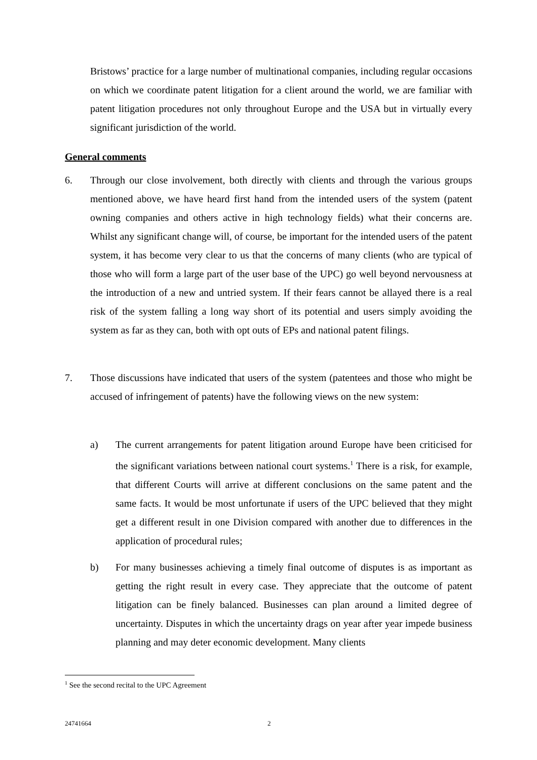Bristows’ practice for a large number of multinational companies, including regular occasions on which we coordinate patent litigation for a client around the world, we are familiar with patent litigation procedures not only throughout Europe and the USA but in virtually every significant jurisdiction of the world.
General comments
6. Through our close involvement, both directly with clients and through the various groups mentioned above, we have heard first hand from the intended users of the system (patent owning companies and others active in high technology fields) what their concerns are. Whilst any significant change will, of course, be important for the intended users of the patent system, it has become very clear to us that the concerns of many clients (who are typical of those who will form a large part of the user base of the UPC) go well beyond nervousness at the introduction of a new and untried system. If their fears cannot be allayed there is a real risk of the system falling a long way short of its potential and users simply avoiding the system as far as they can, both with opt outs of EPs and national patent filings.
7. Those discussions have indicated that users of the system (patentees and those who might be accused of infringement of patents) have the following views on the new system:
a) The current arrangements for patent litigation around Europe have been criticised for the significant variations between national court systems.<sup>1</sup> There is a risk, for example, that different Courts will arrive at different conclusions on the same patent and the same facts. It would be most unfortunate if users of the UPC believed that they might get a different result in one Division compared with another due to differences in the application of procedural rules;
b) For many businesses achieving a timely final outcome of disputes is as important as getting the right result in every case. They appreciate that the outcome of patent litigation can be finely balanced. Businesses can plan around a limited degree of uncertainty. Disputes in which the uncertainty drags on year after year impede business planning and may deter economic development. Many clients
<sup>1</sup> See the second recital to the UPC Agreement
24741664 2